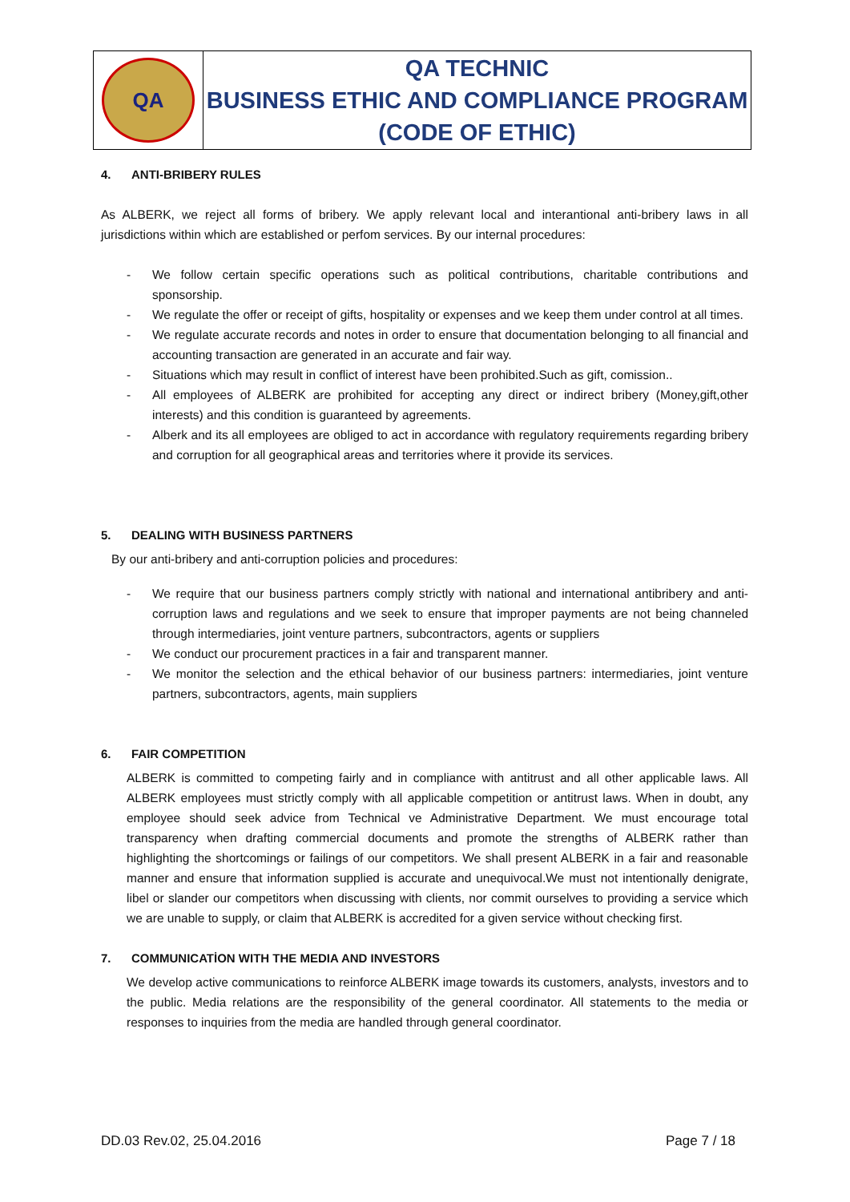| QA | QA TECHNIC BUSINESS ETHIC AND COMPLIANCE PROGRAM (CODE OF ETHIC) |
4. ANTI-BRIBERY RULES
As ALBERK, we reject all forms of bribery. We apply relevant local and interantional anti-bribery laws in all jurisdictions within which are established or perfom services. By our internal procedures:
- We follow certain specific operations such as political contributions, charitable contributions and sponsorship.
- We regulate the offer or receipt of gifts, hospitality or expenses and we keep them under control at all times.
- We regulate accurate records and notes in order to ensure that documentation belonging to all financial and accounting transaction are generated in an accurate and fair way.
- Situations which may result in conflict of interest have been prohibited.Such as gift, comission..
- All employees of ALBERK are prohibited for accepting any direct or indirect bribery (Money,gift,other interests) and this condition is guaranteed by agreements.
- Alberk and its all employees are obliged to act in accordance with regulatory requirements regarding bribery and corruption for all geographical areas and territories where it provide its services.
5. DEALING WITH BUSINESS PARTNERS
By our anti-bribery and anti-corruption policies and procedures:
- We require that our business partners comply strictly with national and international antibribery and anti-corruption laws and regulations and we seek to ensure that improper payments are not being channeled through intermediaries, joint venture partners, subcontractors, agents or suppliers
- We conduct our procurement practices in a fair and transparent manner.
- We monitor the selection and the ethical behavior of our business partners: intermediaries, joint venture partners, subcontractors, agents, main suppliers
6. FAIR COMPETITION
ALBERK is committed to competing fairly and in compliance with antitrust and all other applicable laws. All ALBERK employees must strictly comply with all applicable competition or antitrust laws. When in doubt, any employee should seek advice from Technical ve Administrative Department. We must encourage total transparency when drafting commercial documents and promote the strengths of ALBERK rather than highlighting the shortcomings or failings of our competitors. We shall present ALBERK in a fair and reasonable manner and ensure that information supplied is accurate and unequivocal.We must not intentionally denigrate, libel or slander our competitors when discussing with clients, nor commit ourselves to providing a service which we are unable to supply, or claim that ALBERK is accredited for a given service without checking first.
7. COMMUNICATİON WITH THE MEDIA AND INVESTORS
We develop active communications to reinforce ALBERK image towards its customers, analysts, investors and to the public. Media relations are the responsibility of the general coordinator. All statements to the media or responses to inquiries from the media are handled through general coordinator.
DD.03 Rev.02, 25.04.2016 Page 7 / 18